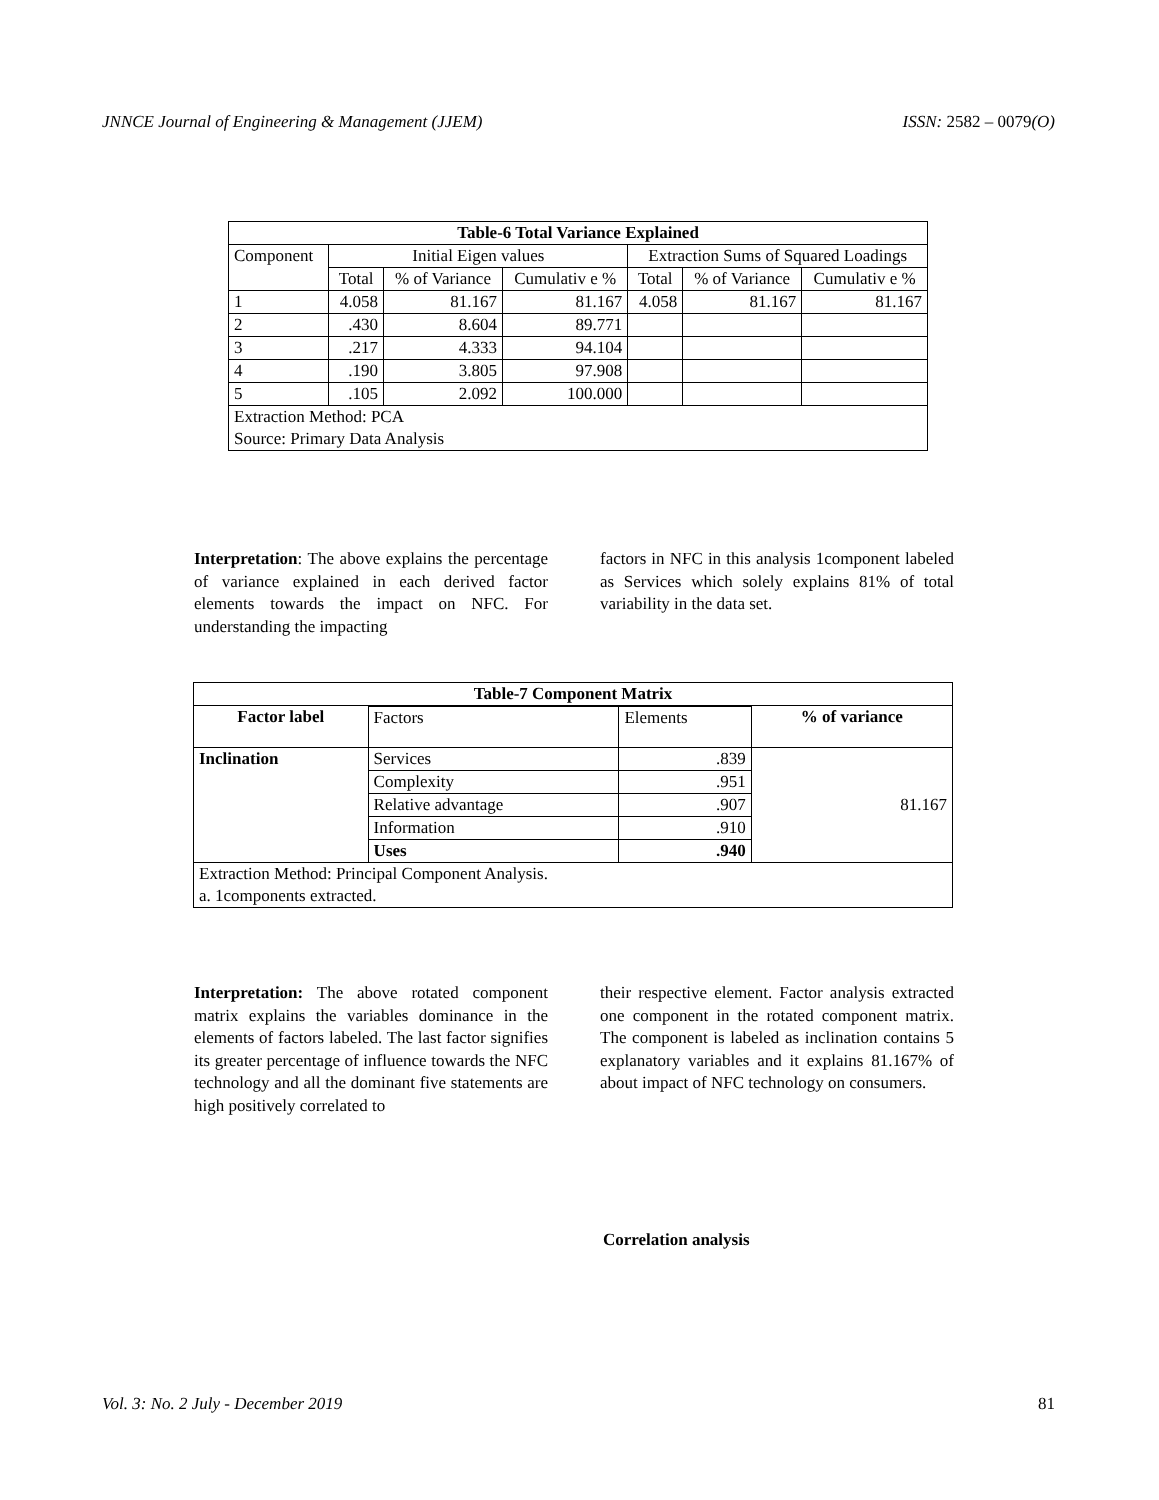JNNCE Journal of Engineering & Management (JJEM) ISSN: 2582 – 0079(O)
| Table-6 Total Variance Explained | | | | | | |
| --- | --- | --- | --- | --- | --- | --- |
| Component | Initial Eigen values | | | Extraction Sums of Squared Loadings | | |
| | Total | % of Variance | Cumulativ e % | Total | % of Variance | Cumulativ e % |
| 1 | 4.058 | 81.167 | 81.167 | 4.058 | 81.167 | 81.167 |
| 2 | .430 | 8.604 | 89.771 | | | |
| 3 | .217 | 4.333 | 94.104 | | | |
| 4 | .190 | 3.805 | 97.908 | | | |
| 5 | .105 | 2.092 | 100.000 | | | |
| Extraction Method: PCA Source: Primary Data Analysis | | | | | | |
Interpretation: The above explains the percentage of variance explained in each derived factor elements towards the impact on NFC. For understanding the impacting
factors in NFC in this analysis 1component labeled as Services which solely explains 81% of total variability in the data set.
| Table-7 Component Matrix | | | |
| --- | --- | --- | --- |
| Factor label | | | % of variance |
| | Factors | Elements | |
| Inclination | Services | .839 | 81.167 |
| | Complexity | .951 | |
| | Relative advantage | .907 | |
| | Information | .910 | |
| | Uses | .940 | |
| Extraction Method: Principal Component Analysis. a. 1components extracted. | | | |
Interpretation: The above rotated component matrix explains the variables dominance in the elements of factors labeled. The last factor signifies its greater percentage of influence towards the NFC technology and all the dominant five statements are high positively correlated to
their respective element. Factor analysis extracted one component in the rotated component matrix. The component is labeled as inclination contains 5 explanatory variables and it explains 81.167% of about impact of NFC technology on consumers.
Correlation analysis
Vol. 3: No. 2 July - December 2019 81